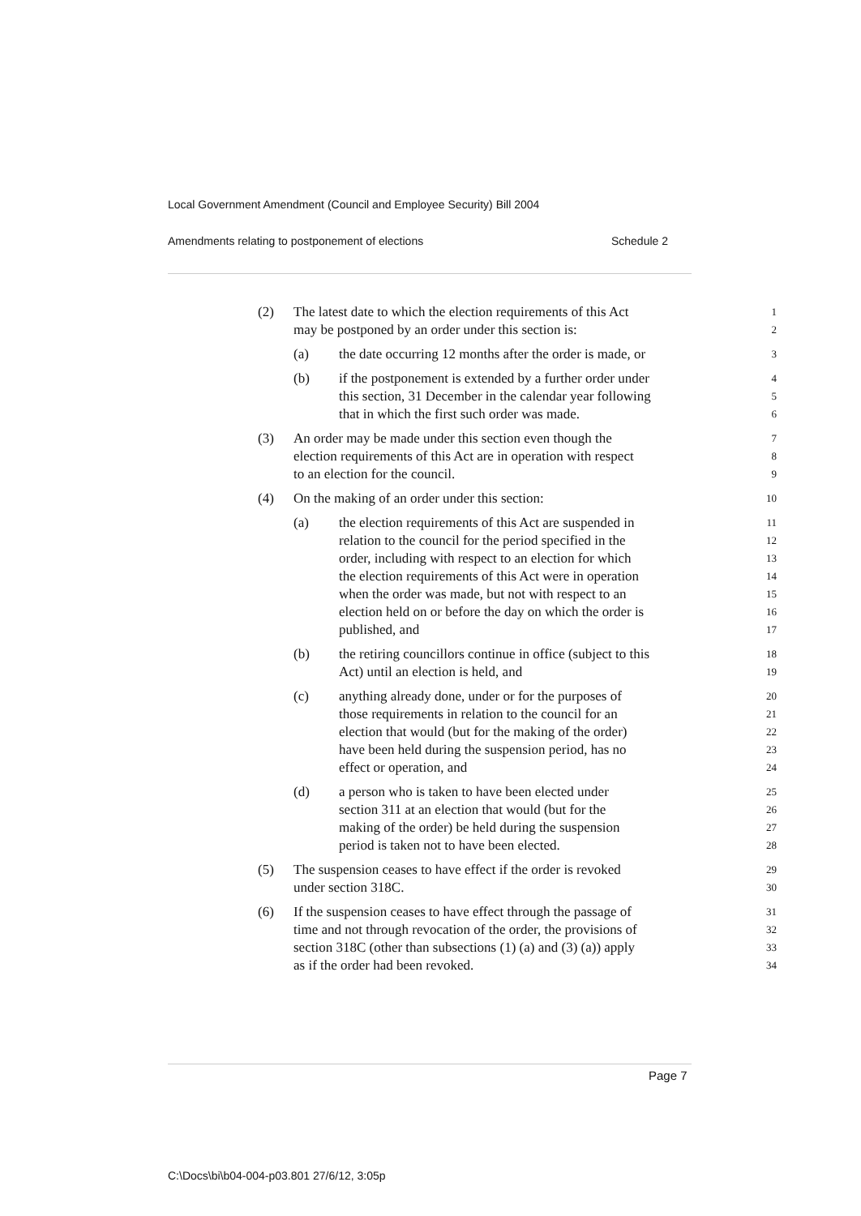Local Government Amendment (Council and Employee Security) Bill 2004
Amendments relating to postponement of elections Schedule 2
(2) The latest date to which the election requirements of this Act 1
may be postponed by an order under this section is: 2
(a) the date occurring 12 months after the order is made, or 3
(b) if the postponement is extended by a further order under 4
this section, 31 December in the calendar year following 5
that in which the first such order was made. 6
(3) An order may be made under this section even though the 7
election requirements of this Act are in operation with respect 8
to an election for the council. 9
(4) On the making of an order under this section: 10
(a) the election requirements of this Act are suspended in 11
relation to the council for the period specified in the 12
order, including with respect to an election for which 13
the election requirements of this Act were in operation 14
when the order was made, but not with respect to an 15
election held on or before the day on which the order is 16
published, and 17
(b) the retiring councillors continue in office (subject to this 18
Act) until an election is held, and 19
(c) anything already done, under or for the purposes of 20
those requirements in relation to the council for an 21
election that would (but for the making of the order) 22
have been held during the suspension period, has no 23
effect or operation, and 24
(d) a person who is taken to have been elected under 25
section 311 at an election that would (but for the 26
making of the order) be held during the suspension 27
period is taken not to have been elected. 28
(5) The suspension ceases to have effect if the order is revoked 29
under section 318C. 30
(6) If the suspension ceases to have effect through the passage of 31
time and not through revocation of the order, the provisions of 32
section 318C (other than subsections (1) (a) and (3) (a)) apply 33
as if the order had been revoked. 34
Page 7
C:\Docs\bi\b04-004-p03.801 27/6/12, 3:05p